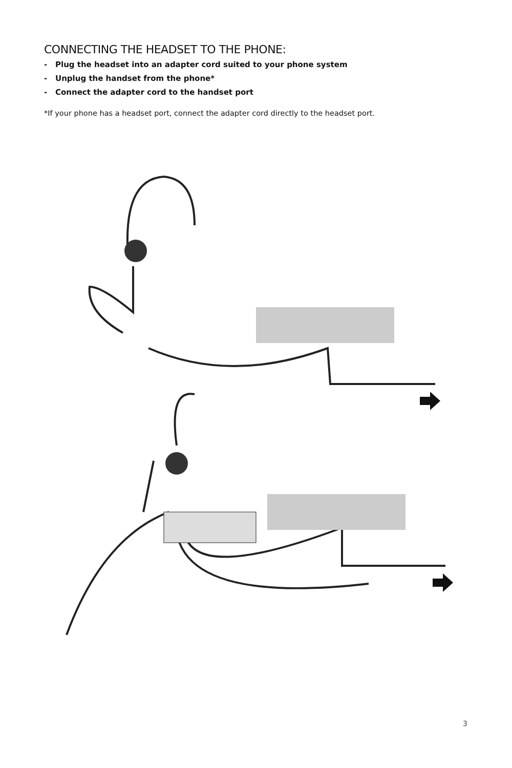CONNECTING THE HEADSET TO THE PHONE:
- Plug the headset into an adapter cord suited to your phone system
- Unplug the handset from the phone*
- Connect the adapter cord to the handset port
*If your phone has a headset port, connect the adapter cord directly to the headset port.
3